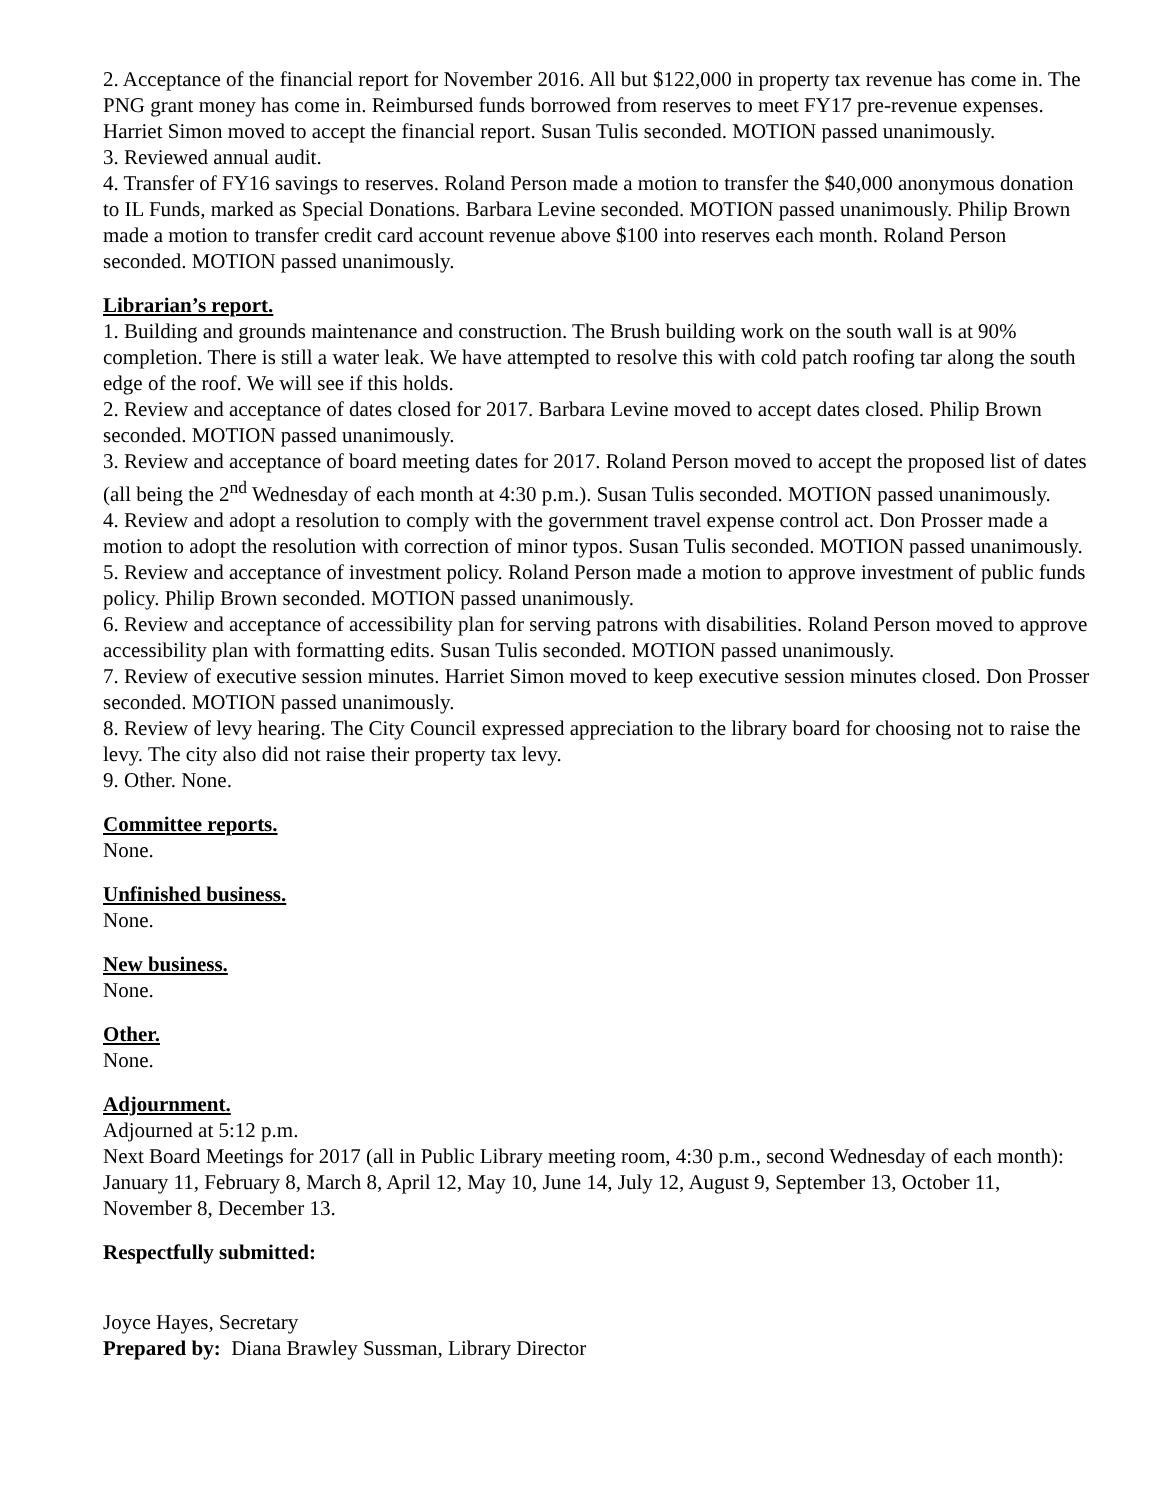2. Acceptance of the financial report for November 2016. All but $122,000 in property tax revenue has come in. The PNG grant money has come in. Reimbursed funds borrowed from reserves to meet FY17 pre-revenue expenses. Harriet Simon moved to accept the financial report. Susan Tulis seconded. MOTION passed unanimously.
3. Reviewed annual audit.
4. Transfer of FY16 savings to reserves. Roland Person made a motion to transfer the $40,000 anonymous donation to IL Funds, marked as Special Donations. Barbara Levine seconded. MOTION passed unanimously. Philip Brown made a motion to transfer credit card account revenue above $100 into reserves each month. Roland Person seconded. MOTION passed unanimously.
Librarian’s report.
1. Building and grounds maintenance and construction. The Brush building work on the south wall is at 90% completion. There is still a water leak. We have attempted to resolve this with cold patch roofing tar along the south edge of the roof. We will see if this holds.
2. Review and acceptance of dates closed for 2017. Barbara Levine moved to accept dates closed. Philip Brown seconded. MOTION passed unanimously.
3. Review and acceptance of board meeting dates for 2017. Roland Person moved to accept the proposed list of dates (all being the 2<sup>nd</sup> Wednesday of each month at 4:30 p.m.). Susan Tulis seconded. MOTION passed unanimously.
4. Review and adopt a resolution to comply with the government travel expense control act. Don Prosser made a motion to adopt the resolution with correction of minor typos. Susan Tulis seconded. MOTION passed unanimously.
5. Review and acceptance of investment policy. Roland Person made a motion to approve investment of public funds policy. Philip Brown seconded. MOTION passed unanimously.
6. Review and acceptance of accessibility plan for serving patrons with disabilities. Roland Person moved to approve accessibility plan with formatting edits. Susan Tulis seconded. MOTION passed unanimously.
7. Review of executive session minutes. Harriet Simon moved to keep executive session minutes closed. Don Prosser seconded. MOTION passed unanimously.
8. Review of levy hearing. The City Council expressed appreciation to the library board for choosing not to raise the levy. The city also did not raise their property tax levy.
9. Other. None.
Committee reports.
None.
Unfinished business.
None.
New business.
None.
Other.
None.
Adjournment.
Adjourned at 5:12 p.m.
Next Board Meetings for 2017 (all in Public Library meeting room, 4:30 p.m., second Wednesday of each month): January 11, February 8, March 8, April 12, May 10, June 14, July 12, August 9, September 13, October 11, November 8, December 13.
Respectfully submitted:
Joyce Hayes, Secretary
Prepared by: Diana Brawley Sussman, Library Director